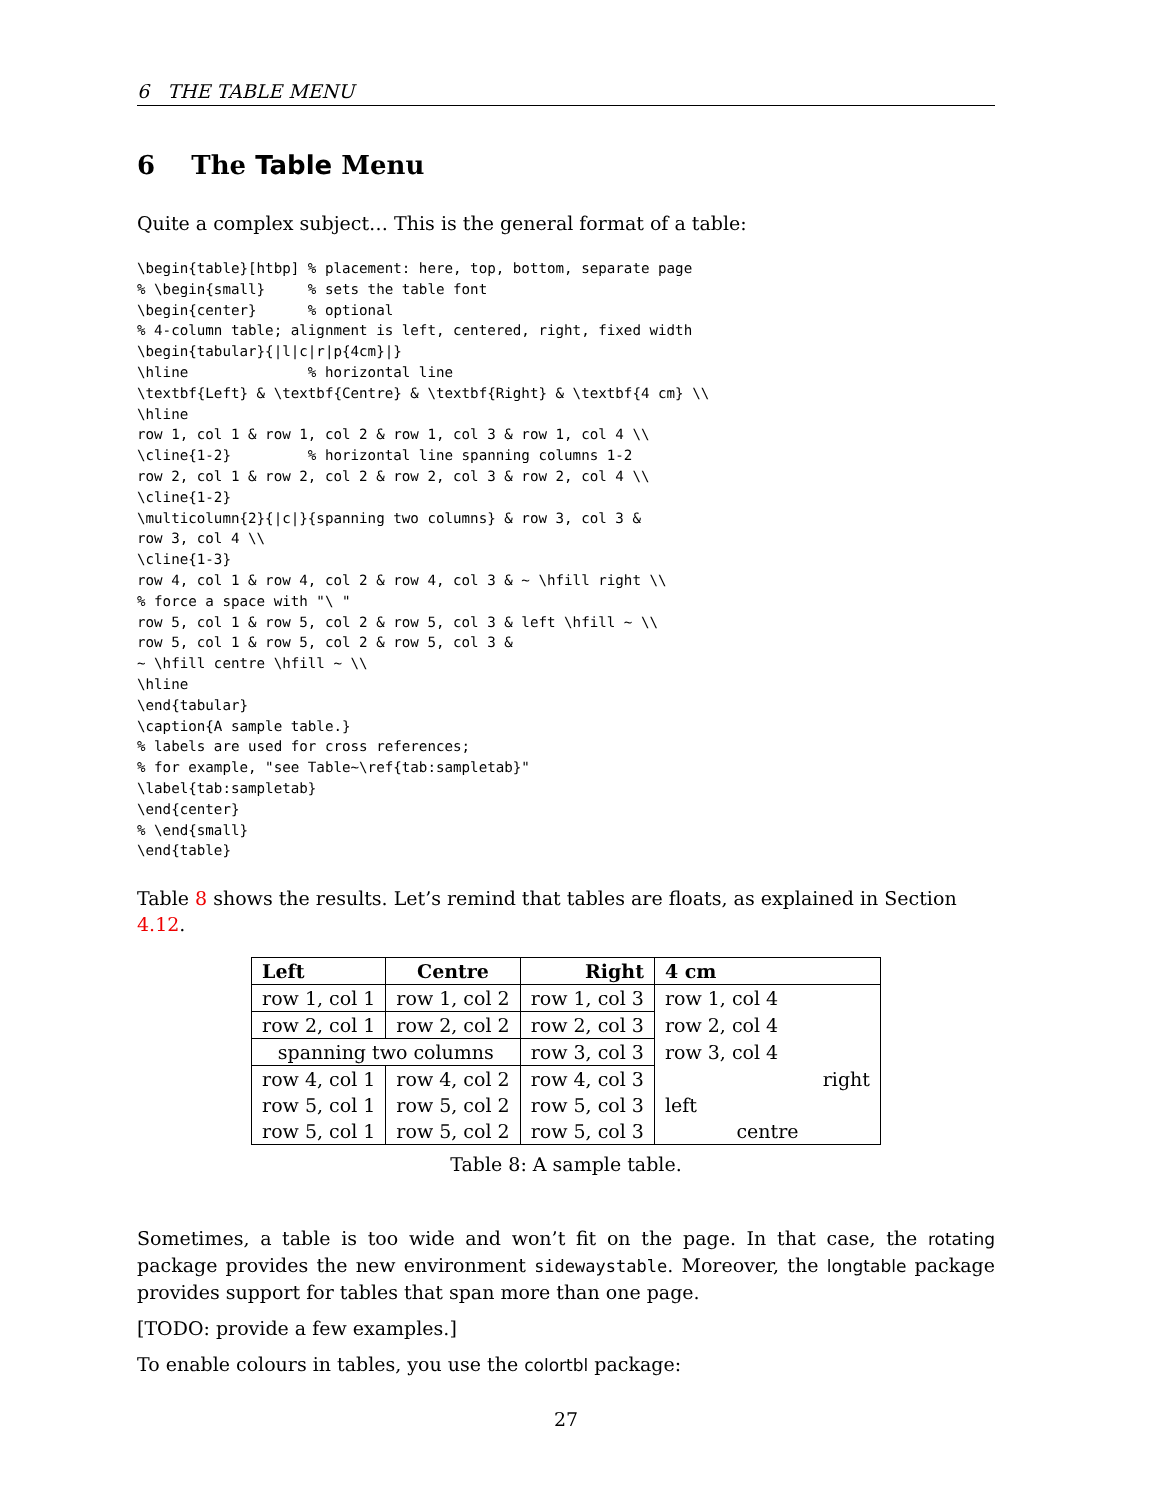6 THE TABLE MENU
6 The Table Menu
Quite a complex subject… This is the general format of a table:
\begin{table}[htbp] % placement: here, top, bottom, separate page
% \begin{small}     % sets the table font
\begin{center}      % optional
% 4-column table; alignment is left, centered, right, fixed width
\begin{tabular}{|l|c|r|p{4cm}|}
\hline              % horizontal line
\textbf{Left} & \textbf{Centre} & \textbf{Right} & \textbf{4 cm} \\
\hline
row 1, col 1 & row 1, col 2 & row 1, col 3 & row 1, col 4 \\
\cline{1-2}         % horizontal line spanning columns 1-2
row 2, col 1 & row 2, col 2 & row 2, col 3 & row 2, col 4 \\
\cline{1-2}
\multicolumn{2}{|c|}{spanning two columns} & row 3, col 3 &
row 3, col 4 \\
\cline{1-3}
row 4, col 1 & row 4, col 2 & row 4, col 3 & ~ \hfill right \\
% force a space with "\ "
row 5, col 1 & row 5, col 2 & row 5, col 3 & left \hfill ~ \\
row 5, col 1 & row 5, col 2 & row 5, col 3 &
~ \hfill centre \hfill ~ \\
\hline
\end{tabular}
\caption{A sample table.}
% labels are used for cross references;
% for example, "see Table~\ref{tab:sampletab}"
\label{tab:sampletab}
\end{center}
% \end{small}
\end{table}
Table 8 shows the results. Let’s remind that tables are floats, as explained in Section 4.12.
| Left | Centre | Right | 4 cm |
| --- | --- | --- | --- |
| row 1, col 1 | row 1, col 2 | row 1, col 3 | row 1, col 4 |
| row 2, col 1 | row 2, col 2 | row 2, col 3 | row 2, col 4 |
| spanning two columns | | row 3, col 3 | row 3, col 4 |
| row 4, col 1 | row 4, col 2 | row 4, col 3 | right |
| row 5, col 1 | row 5, col 2 | row 5, col 3 | left |
| row 5, col 1 | row 5, col 2 | row 5, col 3 | centre |
Table 8: A sample table.
Sometimes, a table is too wide and won’t fit on the page. In that case, the rotating package provides the new environment sidewaystable. Moreover, the longtable package provides support for tables that span more than one page.
[TODO: provide a few examples.]
To enable colours in tables, you use the colortbl package:
27